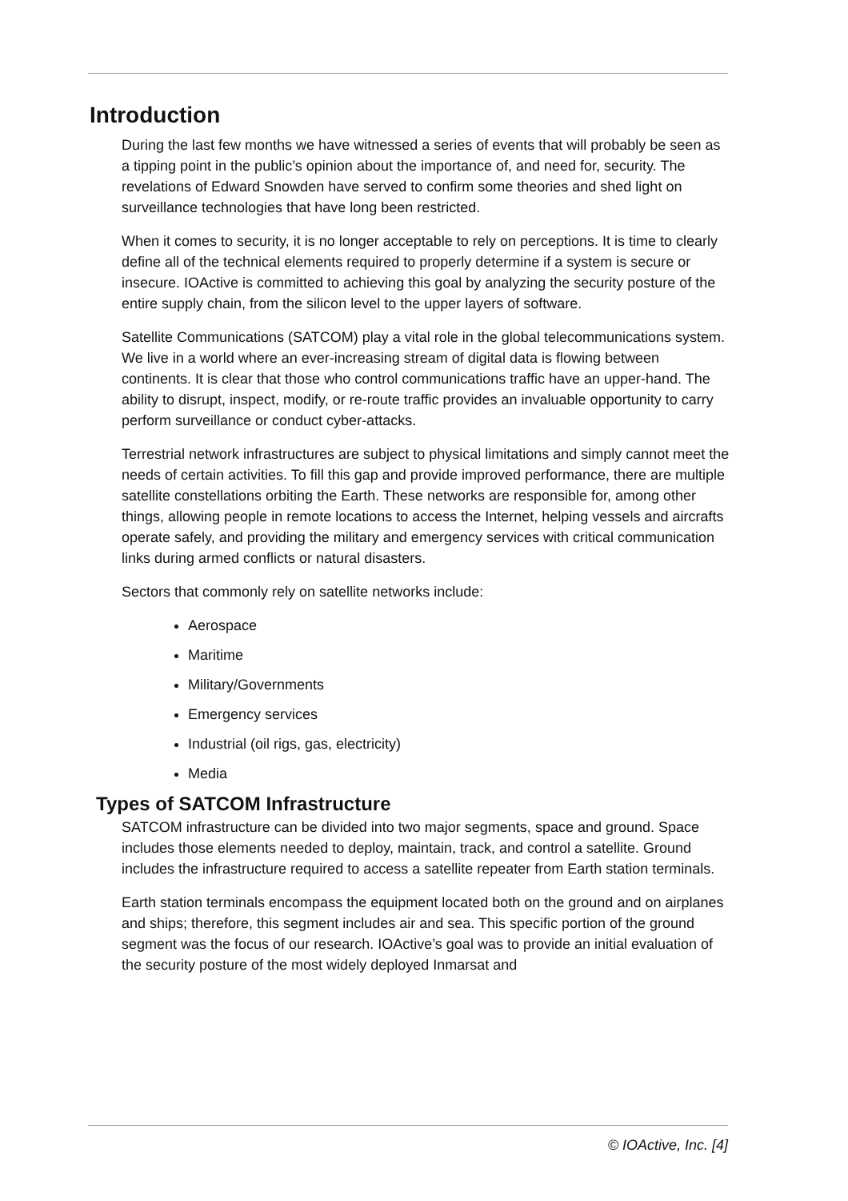Introduction
During the last few months we have witnessed a series of events that will probably be seen as a tipping point in the public’s opinion about the importance of, and need for, security. The revelations of Edward Snowden have served to confirm some theories and shed light on surveillance technologies that have long been restricted.
When it comes to security, it is no longer acceptable to rely on perceptions. It is time to clearly define all of the technical elements required to properly determine if a system is secure or insecure. IOActive is committed to achieving this goal by analyzing the security posture of the entire supply chain, from the silicon level to the upper layers of software.
Satellite Communications (SATCOM) play a vital role in the global telecommunications system. We live in a world where an ever-increasing stream of digital data is flowing between continents. It is clear that those who control communications traffic have an upper-hand. The ability to disrupt, inspect, modify, or re-route traffic provides an invaluable opportunity to carry perform surveillance or conduct cyber-attacks.
Terrestrial network infrastructures are subject to physical limitations and simply cannot meet the needs of certain activities. To fill this gap and provide improved performance, there are multiple satellite constellations orbiting the Earth. These networks are responsible for, among other things, allowing people in remote locations to access the Internet, helping vessels and aircrafts operate safely, and providing the military and emergency services with critical communication links during armed conflicts or natural disasters.
Sectors that commonly rely on satellite networks include:
Aerospace
Maritime
Military/Governments
Emergency services
Industrial (oil rigs, gas, electricity)
Media
Types of SATCOM Infrastructure
SATCOM infrastructure can be divided into two major segments, space and ground. Space includes those elements needed to deploy, maintain, track, and control a satellite. Ground includes the infrastructure required to access a satellite repeater from Earth station terminals.
Earth station terminals encompass the equipment located both on the ground and on airplanes and ships; therefore, this segment includes air and sea. This specific portion of the ground segment was the focus of our research. IOActive’s goal was to provide an initial evaluation of the security posture of the most widely deployed Inmarsat and
© IOActive, Inc. [4]